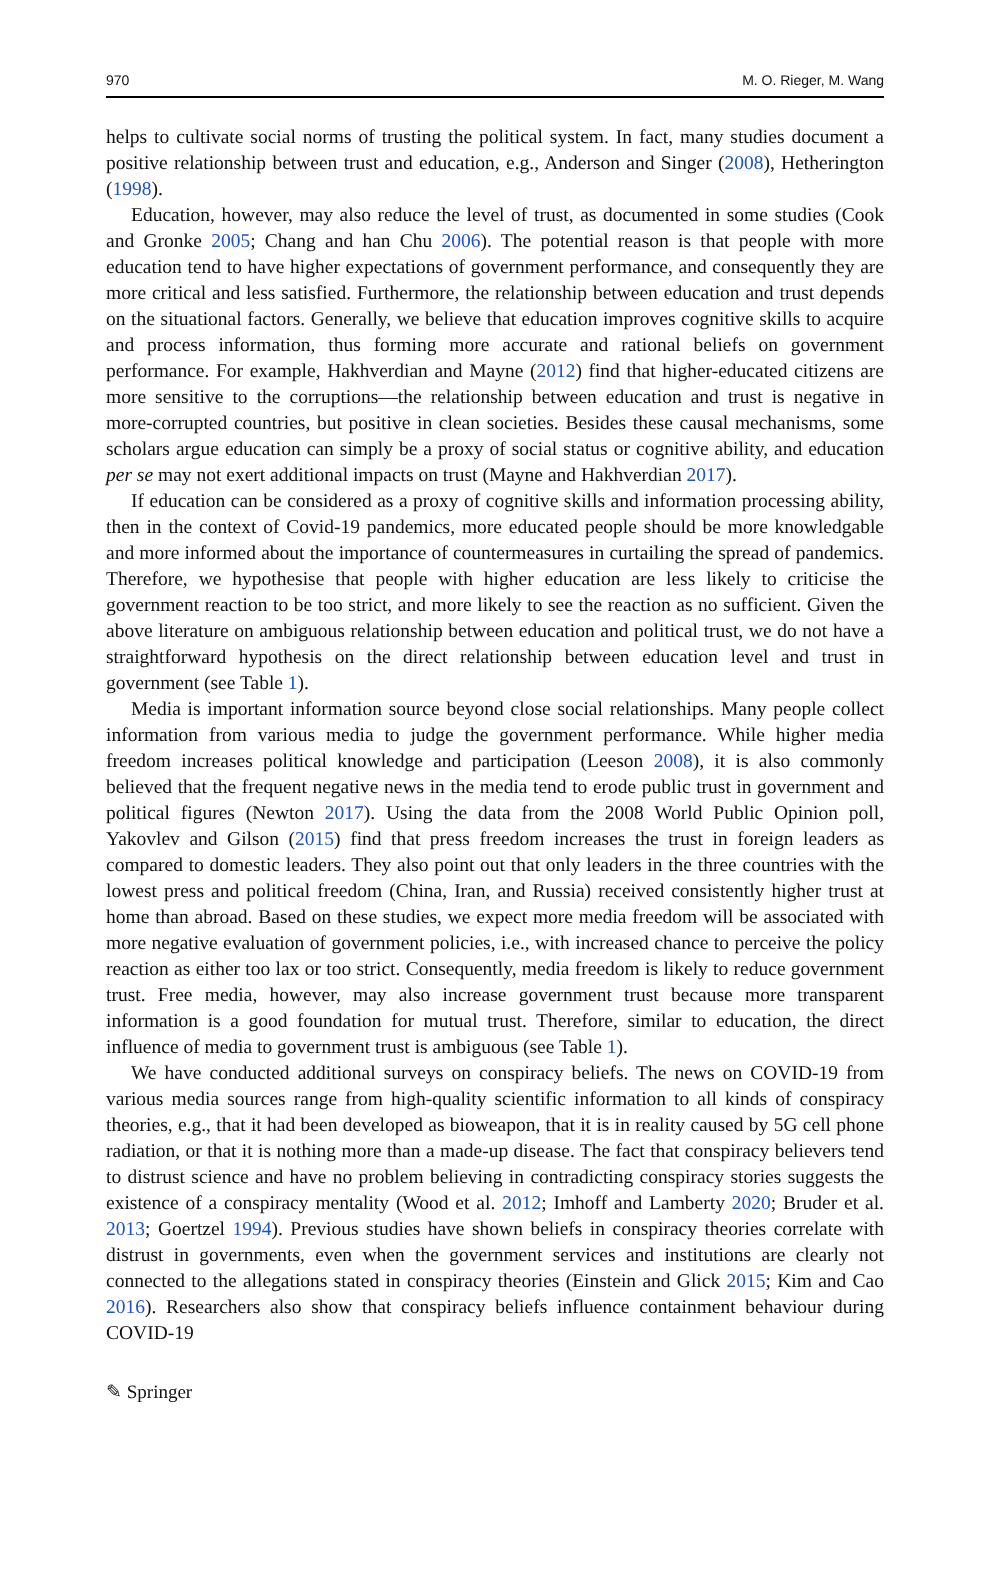970 M. O. Rieger, M. Wang
helps to cultivate social norms of trusting the political system. In fact, many studies document a positive relationship between trust and education, e.g., Anderson and Singer (2008), Hetherington (1998).
Education, however, may also reduce the level of trust, as documented in some studies (Cook and Gronke 2005; Chang and han Chu 2006). The potential reason is that people with more education tend to have higher expectations of government performance, and consequently they are more critical and less satisfied. Furthermore, the relationship between education and trust depends on the situational factors. Generally, we believe that education improves cognitive skills to acquire and process information, thus forming more accurate and rational beliefs on government performance. For example, Hakhverdian and Mayne (2012) find that higher-educated citizens are more sensitive to the corruptions—the relationship between education and trust is negative in more-corrupted countries, but positive in clean societies. Besides these causal mechanisms, some scholars argue education can simply be a proxy of social status or cognitive ability, and education per se may not exert additional impacts on trust (Mayne and Hakhverdian 2017).
If education can be considered as a proxy of cognitive skills and information processing ability, then in the context of Covid-19 pandemics, more educated people should be more knowledgable and more informed about the importance of countermeasures in curtailing the spread of pandemics. Therefore, we hypothesise that people with higher education are less likely to criticise the government reaction to be too strict, and more likely to see the reaction as no sufficient. Given the above literature on ambiguous relationship between education and political trust, we do not have a straightforward hypothesis on the direct relationship between education level and trust in government (see Table 1).
Media is important information source beyond close social relationships. Many people collect information from various media to judge the government performance. While higher media freedom increases political knowledge and participation (Leeson 2008), it is also commonly believed that the frequent negative news in the media tend to erode public trust in government and political figures (Newton 2017). Using the data from the 2008 World Public Opinion poll, Yakovlev and Gilson (2015) find that press freedom increases the trust in foreign leaders as compared to domestic leaders. They also point out that only leaders in the three countries with the lowest press and political freedom (China, Iran, and Russia) received consistently higher trust at home than abroad. Based on these studies, we expect more media freedom will be associated with more negative evaluation of government policies, i.e., with increased chance to perceive the policy reaction as either too lax or too strict. Consequently, media freedom is likely to reduce government trust. Free media, however, may also increase government trust because more transparent information is a good foundation for mutual trust. Therefore, similar to education, the direct influence of media to government trust is ambiguous (see Table 1).
We have conducted additional surveys on conspiracy beliefs. The news on COVID-19 from various media sources range from high-quality scientific information to all kinds of conspiracy theories, e.g., that it had been developed as bioweapon, that it is in reality caused by 5G cell phone radiation, or that it is nothing more than a made-up disease. The fact that conspiracy believers tend to distrust science and have no problem believing in contradicting conspiracy stories suggests the existence of a conspiracy mentality (Wood et al. 2012; Imhoff and Lamberty 2020; Bruder et al. 2013; Goertzel 1994). Previous studies have shown beliefs in conspiracy theories correlate with distrust in governments, even when the government services and institutions are clearly not connected to the allegations stated in conspiracy theories (Einstein and Glick 2015; Kim and Cao 2016). Researchers also show that conspiracy beliefs influence containment behaviour during COVID-19
✎ Springer